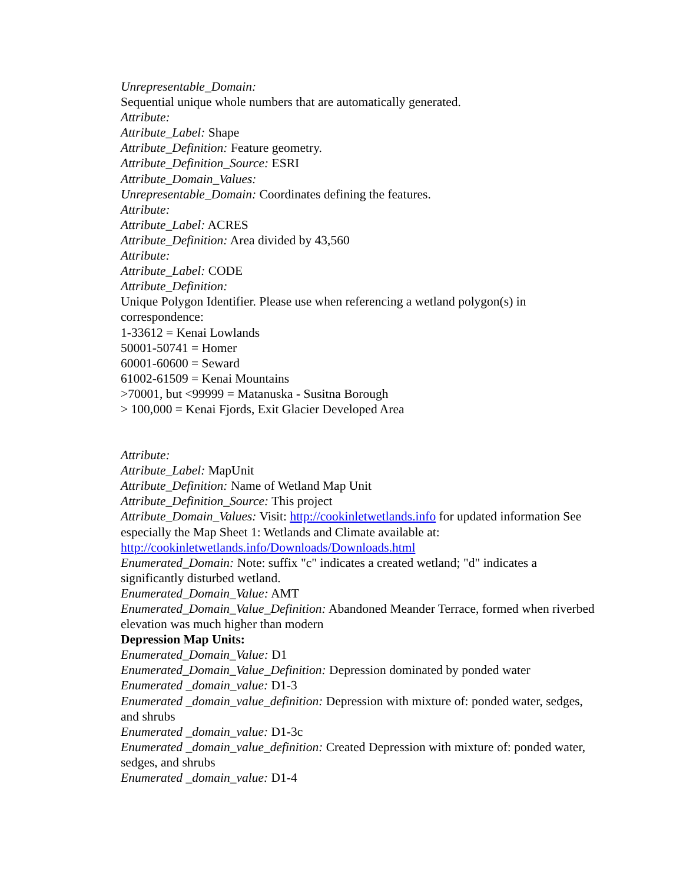Unrepresentable_Domain:
Sequential unique whole numbers that are automatically generated.
Attribute:
Attribute_Label: Shape
Attribute_Definition: Feature geometry.
Attribute_Definition_Source: ESRI
Attribute_Domain_Values:
Unrepresentable_Domain: Coordinates defining the features.
Attribute:
Attribute_Label: ACRES
Attribute_Definition: Area divided by 43,560
Attribute:
Attribute_Label: CODE
Attribute_Definition:
Unique Polygon Identifier. Please use when referencing a wetland polygon(s) in correspondence:
1-33612 = Kenai Lowlands
50001-50741 = Homer
60001-60600 = Seward
61002-61509 = Kenai Mountains
>70001, but <99999 = Matanuska - Susitna Borough
> 100,000 = Kenai Fjords, Exit Glacier Developed Area
Attribute:
Attribute_Label: MapUnit
Attribute_Definition: Name of Wetland Map Unit
Attribute_Definition_Source: This project
Attribute_Domain_Values: Visit: http://cookinletwetlands.info for updated information See especially the Map Sheet 1: Wetlands and Climate available at: http://cookinletwetlands.info/Downloads/Downloads.html
Enumerated_Domain: Note: suffix "c" indicates a created wetland; "d" indicates a significantly disturbed wetland.
Enumerated_Domain_Value: AMT
Enumerated_Domain_Value_Definition: Abandoned Meander Terrace, formed when riverbed elevation was much higher than modern
Depression Map Units:
Enumerated_Domain_Value: D1
Enumerated_Domain_Value_Definition: Depression dominated by ponded water
Enumerated _domain_value: D1-3
Enumerated _domain_value_definition: Depression with mixture of: ponded water, sedges, and shrubs
Enumerated _domain_value: D1-3c
Enumerated _domain_value_definition: Created Depression with mixture of: ponded water, sedges, and shrubs
Enumerated _domain_value: D1-4